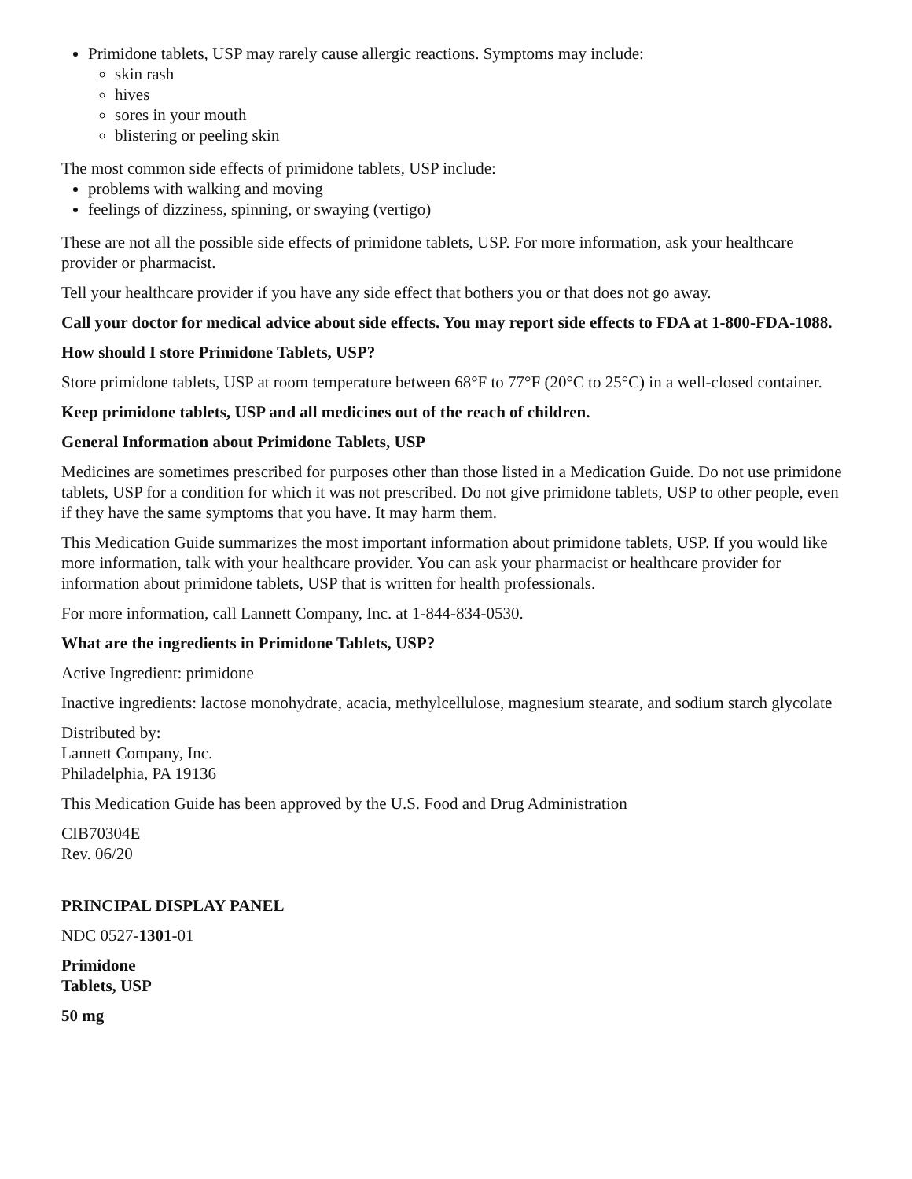Primidone tablets, USP may rarely cause allergic reactions. Symptoms may include:
skin rash
hives
sores in your mouth
blistering or peeling skin
The most common side effects of primidone tablets, USP include:
problems with walking and moving
feelings of dizziness, spinning, or swaying (vertigo)
These are not all the possible side effects of primidone tablets, USP. For more information, ask your healthcare provider or pharmacist.
Tell your healthcare provider if you have any side effect that bothers you or that does not go away.
Call your doctor for medical advice about side effects. You may report side effects to FDA at 1-800-FDA-1088.
How should I store Primidone Tablets, USP?
Store primidone tablets, USP at room temperature between 68°F to 77°F (20°C to 25°C) in a well-closed container.
Keep primidone tablets, USP and all medicines out of the reach of children.
General Information about Primidone Tablets, USP
Medicines are sometimes prescribed for purposes other than those listed in a Medication Guide. Do not use primidone tablets, USP for a condition for which it was not prescribed. Do not give primidone tablets, USP to other people, even if they have the same symptoms that you have. It may harm them.
This Medication Guide summarizes the most important information about primidone tablets, USP. If you would like more information, talk with your healthcare provider. You can ask your pharmacist or healthcare provider for information about primidone tablets, USP that is written for health professionals.
For more information, call Lannett Company, Inc. at 1-844-834-0530.
What are the ingredients in Primidone Tablets, USP?
Active Ingredient: primidone
Inactive ingredients: lactose monohydrate, acacia, methylcellulose, magnesium stearate, and sodium starch glycolate
Distributed by:
Lannett Company, Inc.
Philadelphia, PA 19136
This Medication Guide has been approved by the U.S. Food and Drug Administration
CIB70304E
Rev. 06/20
PRINCIPAL DISPLAY PANEL
NDC 0527-1301-01
Primidone
Tablets, USP
50 mg